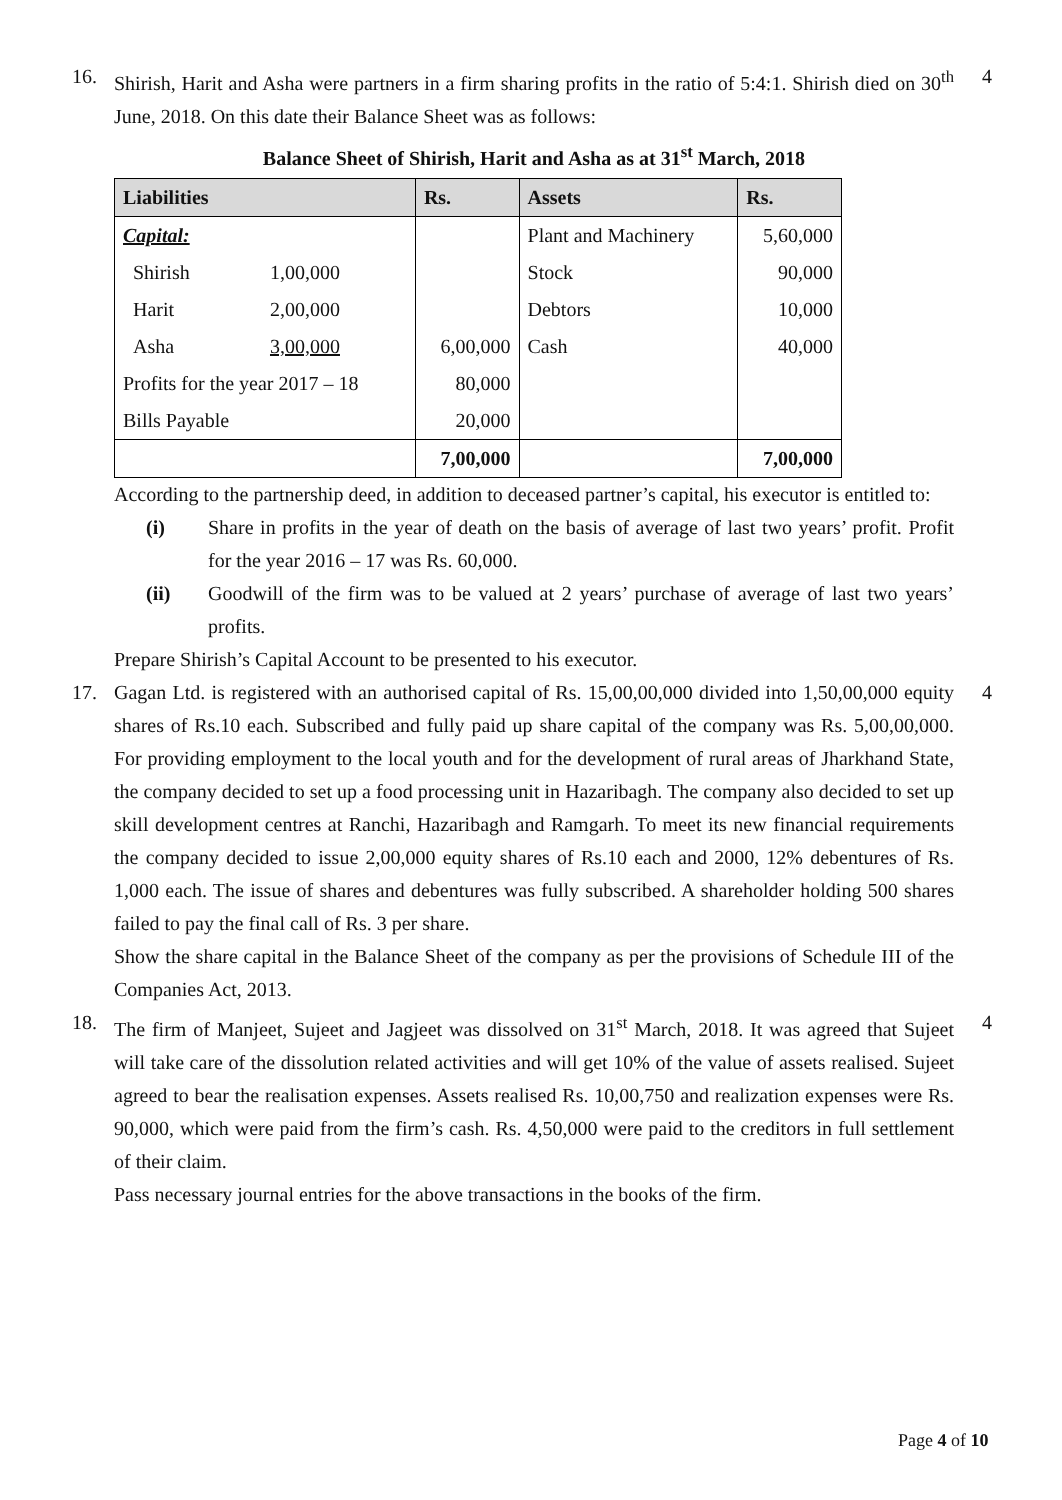16. Shirish, Harit and Asha were partners in a firm sharing profits in the ratio of 5:4:1. Shirish died on 30<sup>th</sup> June, 2018. On this date their Balance Sheet was as follows:
Balance Sheet of Shirish, Harit and Asha as at 31<sup>st</sup> March, 2018
| Liabilities | | Rs. | Assets | Rs. |
| --- | --- | --- | --- | --- |
| Capital: | | | Plant and Machinery | 5,60,000 |
| Shirish | 1,00,000 | | Stock | 90,000 |
| Harit | 2,00,000 | | Debtors | 10,000 |
| Asha | 3,00,000 | 6,00,000 | Cash | 40,000 |
| Profits for the year 2017 – 18 | | 80,000 | | |
| Bills Payable | | 20,000 | | |
| | | 7,00,000 | | 7,00,000 |
According to the partnership deed, in addition to deceased partner’s capital, his executor is entitled to:
(i) Share in profits in the year of death on the basis of average of last two years’ profit. Profit for the year 2016 – 17 was Rs. 60,000.
(ii) Goodwill of the firm was to be valued at 2 years’ purchase of average of last two years’ profits.
Prepare Shirish’s Capital Account to be presented to his executor.
4
17. Gagan Ltd. is registered with an authorised capital of Rs. 15,00,00,000 divided into 1,50,00,000 equity shares of Rs.10 each. Subscribed and fully paid up share capital of the company was Rs. 5,00,00,000. For providing employment to the local youth and for the development of rural areas of Jharkhand State, the company decided to set up a food processing unit in Hazaribagh. The company also decided to set up skill development centres at Ranchi, Hazaribagh and Ramgarh. To meet its new financial requirements the company decided to issue 2,00,000 equity shares of Rs.10 each and 2000, 12% debentures of Rs. 1,000 each. The issue of shares and debentures was fully subscribed. A shareholder holding 500 shares failed to pay the final call of Rs. 3 per share.
Show the share capital in the Balance Sheet of the company as per the provisions of Schedule III of the Companies Act, 2013.
4
18. The firm of Manjeet, Sujeet and Jagjeet was dissolved on 31<sup>st</sup> March, 2018. It was agreed that Sujeet will take care of the dissolution related activities and will get 10% of the value of assets realised. Sujeet agreed to bear the realisation expenses. Assets realised Rs. 10,00,750 and realization expenses were Rs. 90,000, which were paid from the firm’s cash. Rs. 4,50,000 were paid to the creditors in full settlement of their claim.
Pass necessary journal entries for the above transactions in the books of the firm.
4
Page 4 of 10